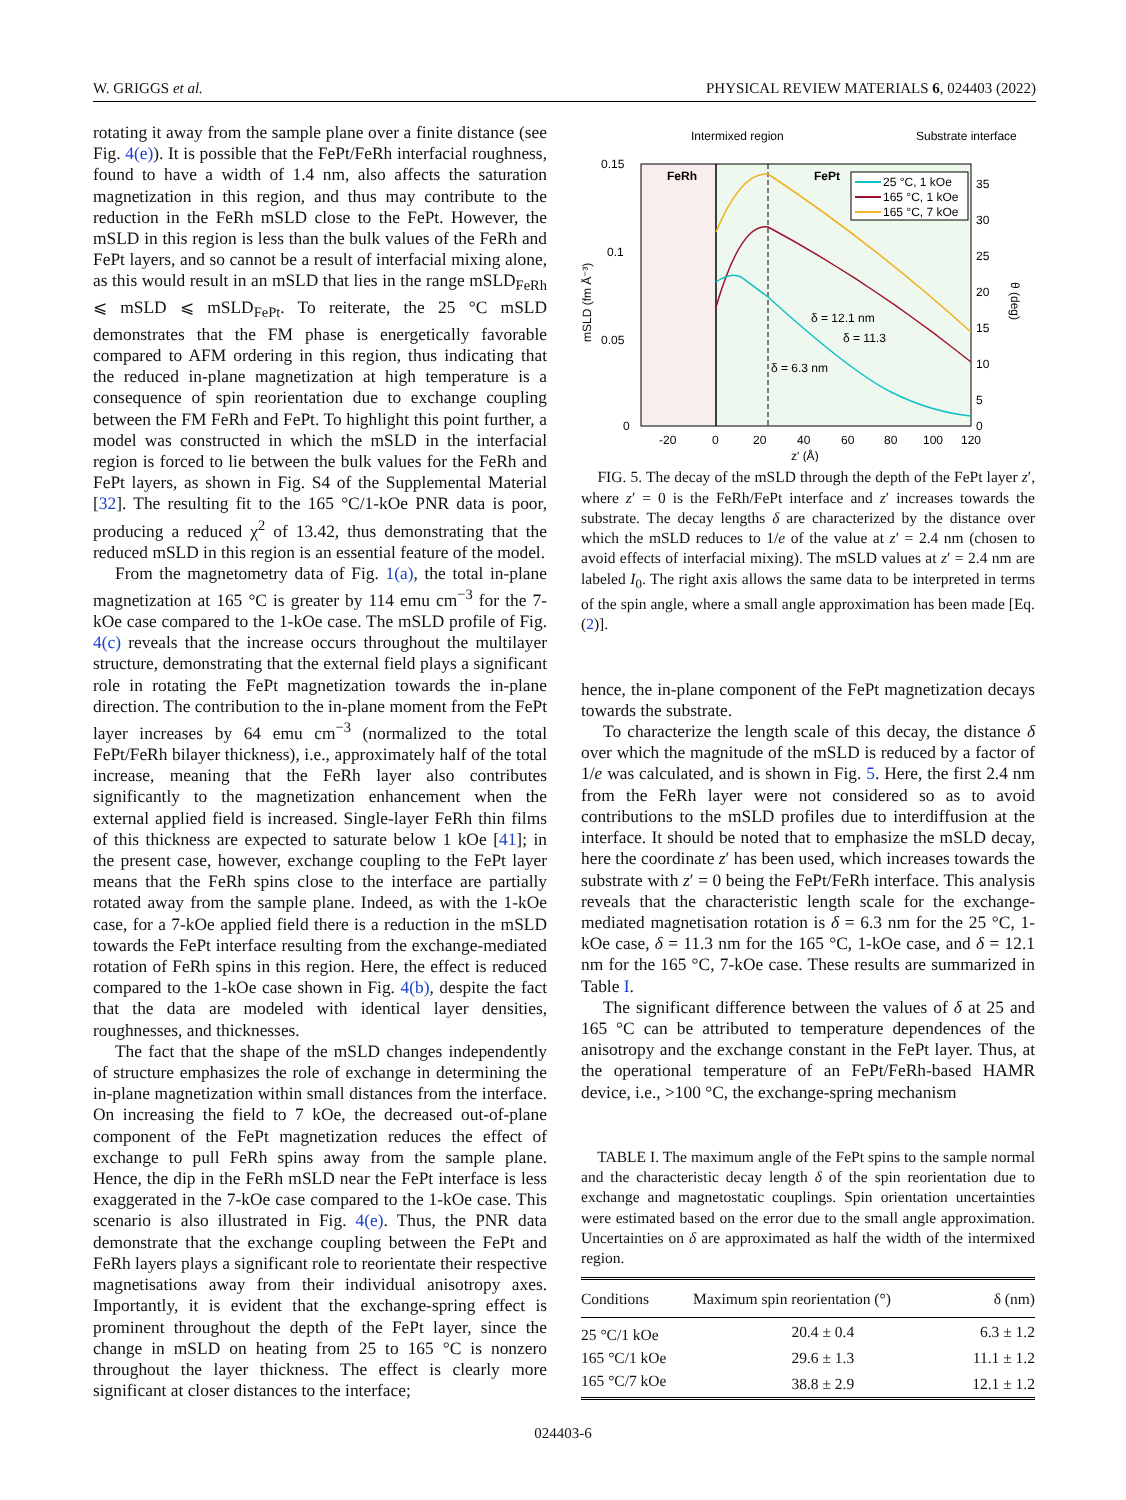W. GRIGGS et al. PHYSICAL REVIEW MATERIALS 6, 024403 (2022)
rotating it away from the sample plane over a finite distance (see Fig. 4(e)). It is possible that the FePt/FeRh interfacial roughness, found to have a width of 1.4 nm, also affects the saturation magnetization in this region, and thus may contribute to the reduction in the FeRh mSLD close to the FePt. However, the mSLD in this region is less than the bulk values of the FeRh and FePt layers, and so cannot be a result of interfacial mixing alone, as this would result in an mSLD that lies in the range mSLD<sub>FeRh</sub> ⩽ mSLD ⩽ mSLD<sub>FePt</sub>. To reiterate, the 25 °C mSLD demonstrates that the FM phase is energetically favorable compared to AFM ordering in this region, thus indicating that the reduced in-plane magnetization at high temperature is a consequence of spin reorientation due to exchange coupling between the FM FeRh and FePt. To highlight this point further, a model was constructed in which the mSLD in the interfacial region is forced to lie between the bulk values for the FeRh and FePt layers, as shown in Fig. S4 of the Supplemental Material [32]. The resulting fit to the 165 °C/1-kOe PNR data is poor, producing a reduced χ<sup>2</sup> of 13.42, thus demonstrating that the reduced mSLD in this region is an essential feature of the model.
From the magnetometry data of Fig. 1(a), the total in-plane magnetization at 165 °C is greater by 114 emu cm<sup>−3</sup> for the 7-kOe case compared to the 1-kOe case. The mSLD profile of Fig. 4(c) reveals that the increase occurs throughout the multilayer structure, demonstrating that the external field plays a significant role in rotating the FePt magnetization towards the in-plane direction. The contribution to the in-plane moment from the FePt layer increases by 64 emu cm<sup>−3</sup> (normalized to the total FePt/FeRh bilayer thickness), i.e., approximately half of the total increase, meaning that the FeRh layer also contributes significantly to the magnetization enhancement when the external applied field is increased. Single-layer FeRh thin films of this thickness are expected to saturate below 1 kOe [41]; in the present case, however, exchange coupling to the FePt layer means that the FeRh spins close to the interface are partially rotated away from the sample plane. Indeed, as with the 1-kOe case, for a 7-kOe applied field there is a reduction in the mSLD towards the FePt interface resulting from the exchange-mediated rotation of FeRh spins in this region. Here, the effect is reduced compared to the 1-kOe case shown in Fig. 4(b), despite the fact that the data are modeled with identical layer densities, roughnesses, and thicknesses.
The fact that the shape of the mSLD changes independently of structure emphasizes the role of exchange in determining the in-plane magnetization within small distances from the interface. On increasing the field to 7 kOe, the decreased out-of-plane component of the FePt magnetization reduces the effect of exchange to pull FeRh spins away from the sample plane. Hence, the dip in the FeRh mSLD near the FePt interface is less exaggerated in the 7-kOe case compared to the 1-kOe case. This scenario is also illustrated in Fig. 4(e). Thus, the PNR data demonstrate that the exchange coupling between the FePt and FeRh layers plays a significant role to reorientate their respective magnetisations away from their individual anisotropy axes. Importantly, it is evident that the exchange-spring effect is prominent throughout the depth of the FePt layer, since the change in mSLD on heating from 25 to 165 °C is nonzero throughout the layer thickness. The effect is clearly more significant at closer distances to the interface;
Intermixed region
Substrate interface
FeRh
FePt
25 °C, 1 kOe
165 °C, 1 kOe
165 °C, 7 kOe
δ = 12.1 nm
δ = 11.3
δ = 6.3 nm
0.15
0.1
0.05
0
35
30
25
20
15
10
5
0
-20
0
20
40
60
80
100
120
z' (Å)
mSLD (fm Å⁻³)
θ (deg)
FIG. 5. The decay of the mSLD through the depth of the FePt layer z′, where z′ = 0 is the FeRh/FePt interface and z′ increases towards the substrate. The decay lengths δ are characterized by the distance over which the mSLD reduces to 1/e of the value at z′ = 2.4 nm (chosen to avoid effects of interfacial mixing). The mSLD values at z′ = 2.4 nm are labeled I<sub>0</sub>. The right axis allows the same data to be interpreted in terms of the spin angle, where a small angle approximation has been made [Eq. (2)].
hence, the in-plane component of the FePt magnetization decays towards the substrate.
To characterize the length scale of this decay, the distance δ over which the magnitude of the mSLD is reduced by a factor of 1/e was calculated, and is shown in Fig. 5. Here, the first 2.4 nm from the FeRh layer were not considered so as to avoid contributions to the mSLD profiles due to interdiffusion at the interface. It should be noted that to emphasize the mSLD decay, here the coordinate z′ has been used, which increases towards the substrate with z′ = 0 being the FePt/FeRh interface. This analysis reveals that the characteristic length scale for the exchange-mediated magnetisation rotation is δ = 6.3 nm for the 25 °C, 1-kOe case, δ = 11.3 nm for the 165 °C, 1-kOe case, and δ = 12.1 nm for the 165 °C, 7-kOe case. These results are summarized in Table I.
The significant difference between the values of δ at 25 and 165 °C can be attributed to temperature dependences of the anisotropy and the exchange constant in the FePt layer. Thus, at the operational temperature of an FePt/FeRh-based HAMR device, i.e., >100 °C, the exchange-spring mechanism
TABLE I. The maximum angle of the FePt spins to the sample normal and the characteristic decay length δ of the spin reorientation due to exchange and magnetostatic couplings. Spin orientation uncertainties were estimated based on the error due to the small angle approximation. Uncertainties on δ are approximated as half the width of the intermixed region.
| Conditions | Maximum spin reorientation (°) | δ (nm) |
| --- | --- | --- |
| 25 °C/1 kOe | 20.4 ± 0.4 | 6.3 ± 1.2 |
| 165 °C/1 kOe | 29.6 ± 1.3 | 11.1 ± 1.2 |
| 165 °C/7 kOe | 38.8 ± 2.9 | 12.1 ± 1.2 |
024403-6